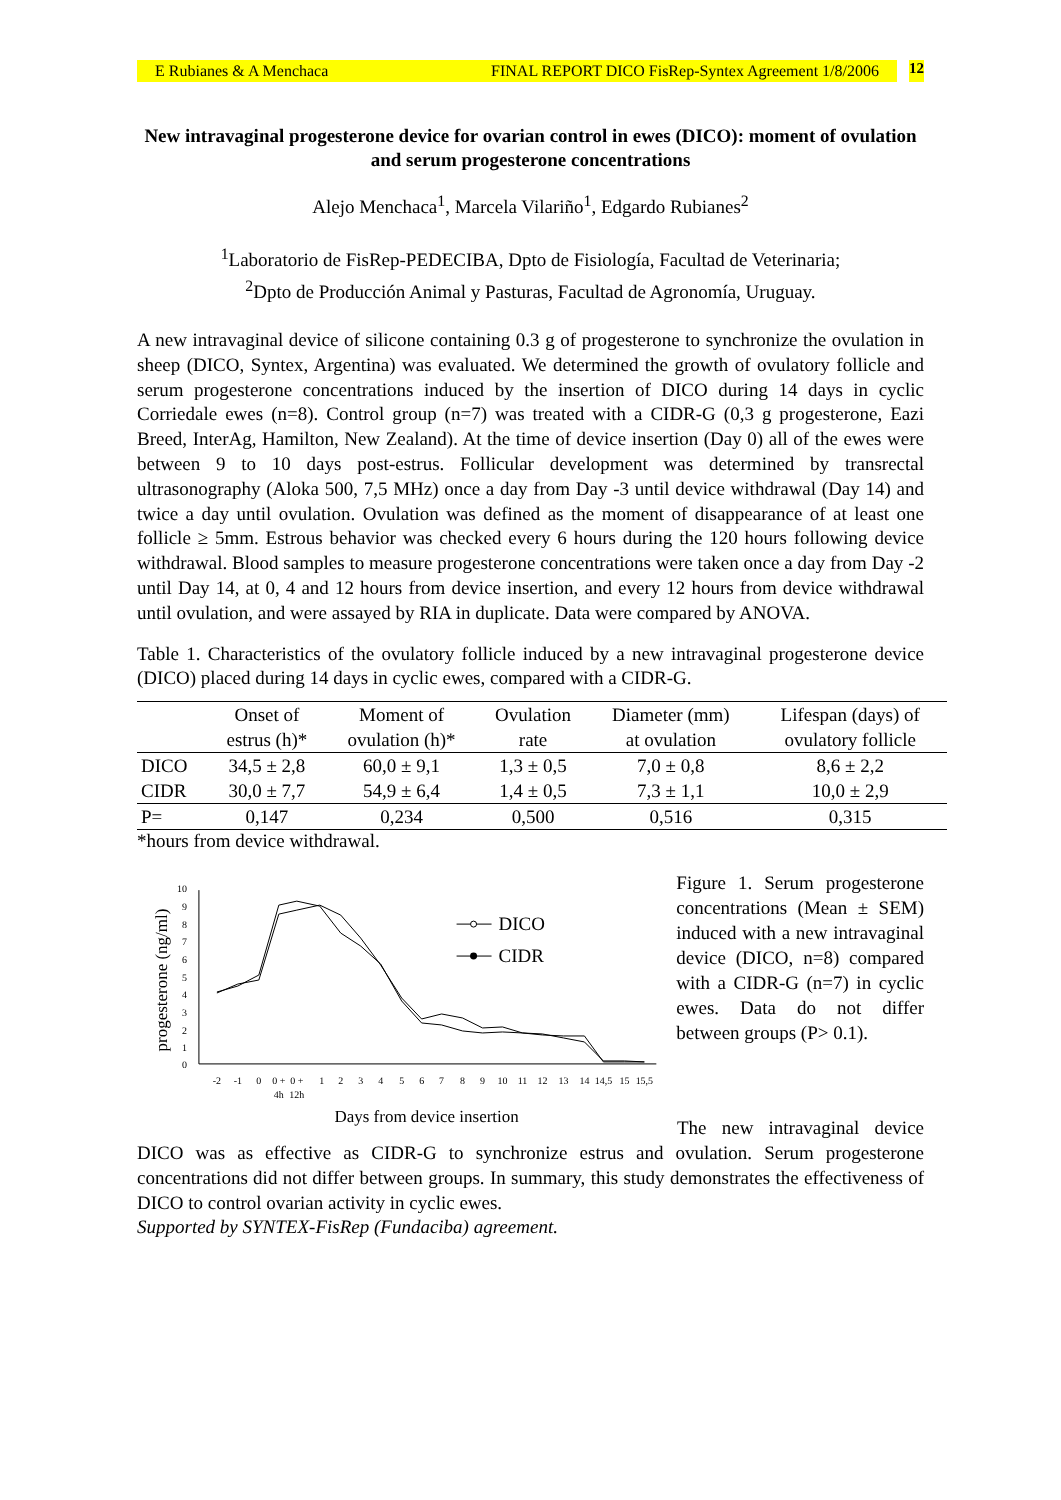E Rubianes & A Menchaca FINAL REPORT DICO FisRep-Syntex Agreement 1/8/2006 12
New intravaginal progesterone device for ovarian control in ewes (DICO): moment of ovulation and serum progesterone concentrations
Alejo Menchaca<sup>1</sup>, Marcela Vilariño<sup>1</sup>, Edgardo Rubianes<sup>2</sup>
<sup>1</sup> Laboratorio de FisRep-PEDECIBA, Dpto de Fisiología, Facultad de Veterinaria;
<sup>2</sup> Dpto de Producción Animal y Pasturas, Facultad de Agronomía, Uruguay.
A new intravaginal device of silicone containing 0.3 g of progesterone to synchronize the ovulation in sheep (DICO, Syntex, Argentina) was evaluated. We determined the growth of ovulatory follicle and serum progesterone concentrations induced by the insertion of DICO during 14 days in cyclic Corriedale ewes (n=8). Control group (n=7) was treated with a CIDR-G (0,3 g progesterone, Eazi Breed, InterAg, Hamilton, New Zealand). At the time of device insertion (Day 0) all of the ewes were between 9 to 10 days post-estrus. Follicular development was determined by transrectal ultrasonography (Aloka 500, 7,5 MHz) once a day from Day -3 until device withdrawal (Day 14) and twice a day until ovulation. Ovulation was defined as the moment of disappearance of at least one follicle ≥ 5mm. Estrous behavior was checked every 6 hours during the 120 hours following device withdrawal. Blood samples to measure progesterone concentrations were taken once a day from Day -2 until Day 14, at 0, 4 and 12 hours from device insertion, and every 12 hours from device withdrawal until ovulation, and were assayed by RIA in duplicate. Data were compared by ANOVA.
Table 1. Characteristics of the ovulatory follicle induced by a new intravaginal progesterone device (DICO) placed during 14 days in cyclic ewes, compared with a CIDR-G.
| | Onset of estrus (h)* | Moment of ovulation (h)* | Ovulation rate | Diameter (mm) at ovulation | Lifespan (days) of ovulatory follicle |
| --- | --- | --- | --- | --- | --- |
| DICO | 34,5 ± 2,8 | 60,0 ± 9,1 | 1,3 ± 0,5 | 7,0 ± 0,8 | 8,6 ± 2,2 |
| CIDR | 30,0 ± 7,7 | 54,9 ± 6,4 | 1,4 ± 0,5 | 7,3 ± 1,1 | 10,0 ± 2,9 |
| P= | 0,147 | 0,234 | 0,500 | 0,516 | 0,315 |
*hours from device withdrawal.
progesterone (ng/ml)
0
1
2
3
4
5
6
7
8
9
10
-2
-1
0
0 +
0 +
1
2
3
4
5
6
7
8
9
10
11
12
13
14
14,5
15
15,5
4h
12h
Days from device insertion
DICO
CIDR
Figure 1. Serum progesterone concentrations (Mean ± SEM) induced with a new intravaginal device (DICO, n=8) compared with a CIDR-G (n=7) in cyclic ewes. Data do not differ between groups (P> 0.1).
The new intravaginal device DICO was as effective as CIDR-G to synchronize estrus and ovulation. Serum progesterone concentrations did not differ between groups. In summary, this study demonstrates the effectiveness of DICO to control ovarian activity in cyclic ewes.
Supported by SYNTEX-FisRep (Fundaciba) agreement.